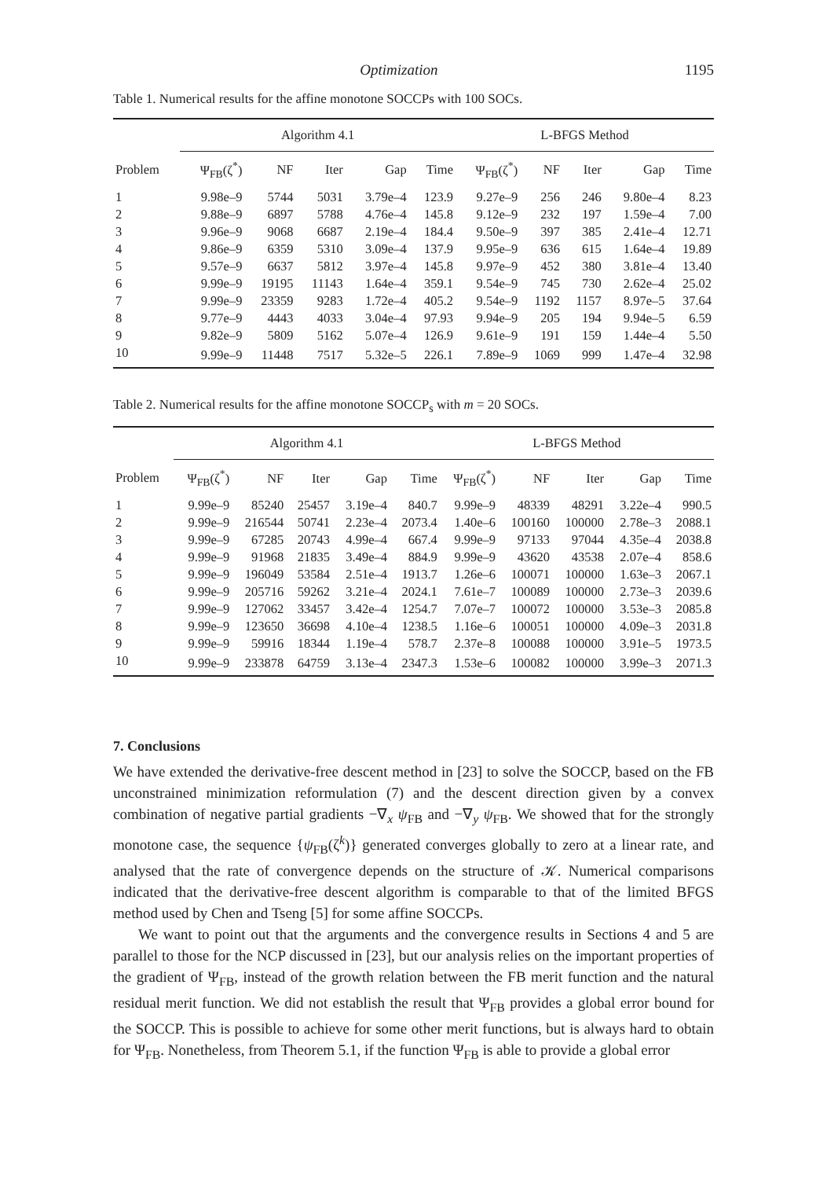Optimization 1195
Table 1. Numerical results for the affine monotone SOCCPs with 100 SOCs.
| | Algorithm 4.1 | | | | | L-BFGS Method | | | | |
| --- | --- | --- | --- | --- | --- | --- | --- | --- | --- | --- |
| Problem | Ψ<sub>FB</sub>(ζ<sup>*</sup>) | NF | Iter | Gap | Time | Ψ<sub>FB</sub>(ζ<sup>*</sup>) | NF | Iter | Gap | Time |
| 1 | 9.98e–9 | 5744 | 5031 | 3.79e–4 | 123.9 | 9.27e–9 | 256 | 246 | 9.80e–4 | 8.23 |
| 2 | 9.88e–9 | 6897 | 5788 | 4.76e–4 | 145.8 | 9.12e–9 | 232 | 197 | 1.59e–4 | 7.00 |
| 3 | 9.96e–9 | 9068 | 6687 | 2.19e–4 | 184.4 | 9.50e–9 | 397 | 385 | 2.41e–4 | 12.71 |
| 4 | 9.86e–9 | 6359 | 5310 | 3.09e–4 | 137.9 | 9.95e–9 | 636 | 615 | 1.64e–4 | 19.89 |
| 5 | 9.57e–9 | 6637 | 5812 | 3.97e–4 | 145.8 | 9.97e–9 | 452 | 380 | 3.81e–4 | 13.40 |
| 6 | 9.99e–9 | 19195 | 11143 | 1.64e–4 | 359.1 | 9.54e–9 | 745 | 730 | 2.62e–4 | 25.02 |
| 7 | 9.99e–9 | 23359 | 9283 | 1.72e–4 | 405.2 | 9.54e–9 | 1192 | 1157 | 8.97e–5 | 37.64 |
| 8 | 9.77e–9 | 4443 | 4033 | 3.04e–4 | 97.93 | 9.94e–9 | 205 | 194 | 9.94e–5 | 6.59 |
| 9 | 9.82e–9 | 5809 | 5162 | 5.07e–4 | 126.9 | 9.61e–9 | 191 | 159 | 1.44e–4 | 5.50 |
| 10 | 9.99e–9 | 11448 | 7517 | 5.32e–5 | 226.1 | 7.89e–9 | 1069 | 999 | 1.47e–4 | 32.98 |
Table 2. Numerical results for the affine monotone SOCCP<sub>s</sub> with m = 20 SOCs.
| | Algorithm 4.1 | | | | | L-BFGS Method | | | | |
| --- | --- | --- | --- | --- | --- | --- | --- | --- | --- | --- |
| Problem | Ψ<sub>FB</sub>(ζ<sup>*</sup>) | NF | Iter | Gap | Time | Ψ<sub>FB</sub>(ζ<sup>*</sup>) | NF | Iter | Gap | Time |
| 1 | 9.99e–9 | 85240 | 25457 | 3.19e–4 | 840.7 | 9.99e–9 | 48339 | 48291 | 3.22e–4 | 990.5 |
| 2 | 9.99e–9 | 216544 | 50741 | 2.23e–4 | 2073.4 | 1.40e–6 | 100160 | 100000 | 2.78e–3 | 2088.1 |
| 3 | 9.99e–9 | 67285 | 20743 | 4.99e–4 | 667.4 | 9.99e–9 | 97133 | 97044 | 4.35e–4 | 2038.8 |
| 4 | 9.99e–9 | 91968 | 21835 | 3.49e–4 | 884.9 | 9.99e–9 | 43620 | 43538 | 2.07e–4 | 858.6 |
| 5 | 9.99e–9 | 196049 | 53584 | 2.51e–4 | 1913.7 | 1.26e–6 | 100071 | 100000 | 1.63e–3 | 2067.1 |
| 6 | 9.99e–9 | 205716 | 59262 | 3.21e–4 | 2024.1 | 7.61e–7 | 100089 | 100000 | 2.73e–3 | 2039.6 |
| 7 | 9.99e–9 | 127062 | 33457 | 3.42e–4 | 1254.7 | 7.07e–7 | 100072 | 100000 | 3.53e–3 | 2085.8 |
| 8 | 9.99e–9 | 123650 | 36698 | 4.10e–4 | 1238.5 | 1.16e–6 | 100051 | 100000 | 4.09e–3 | 2031.8 |
| 9 | 9.99e–9 | 59916 | 18344 | 1.19e–4 | 578.7 | 2.37e–8 | 100088 | 100000 | 3.91e–5 | 1973.5 |
| 10 | 9.99e–9 | 233878 | 64759 | 3.13e–4 | 2347.3 | 1.53e–6 | 100082 | 100000 | 3.99e–3 | 2071.3 |
7. Conclusions
We have extended the derivative-free descent method in [23] to solve the SOCCP, based on the FB unconstrained minimization reformulation (7) and the descent direction given by a convex combination of negative partial gradients −∇<sub>x</sub> ψ<sub>FB</sub> and −∇<sub>y</sub> ψ<sub>FB</sub>. We showed that for the strongly monotone case, the sequence {ψ<sub>FB</sub>(ζ<sup>k</sup>)} generated converges globally to zero at a linear rate, and analysed that the rate of convergence depends on the structure of 𝒦. Numerical comparisons indicated that the derivative-free descent algorithm is comparable to that of the limited BFGS method used by Chen and Tseng [5] for some affine SOCCPs.
We want to point out that the arguments and the convergence results in Sections 4 and 5 are parallel to those for the NCP discussed in [23], but our analysis relies on the important properties of the gradient of Ψ<sub>FB</sub>, instead of the growth relation between the FB merit function and the natural residual merit function. We did not establish the result that Ψ<sub>FB</sub> provides a global error bound for the SOCCP. This is possible to achieve for some other merit functions, but is always hard to obtain for Ψ<sub>FB</sub>. Nonetheless, from Theorem 5.1, if the function Ψ<sub>FB</sub> is able to provide a global error